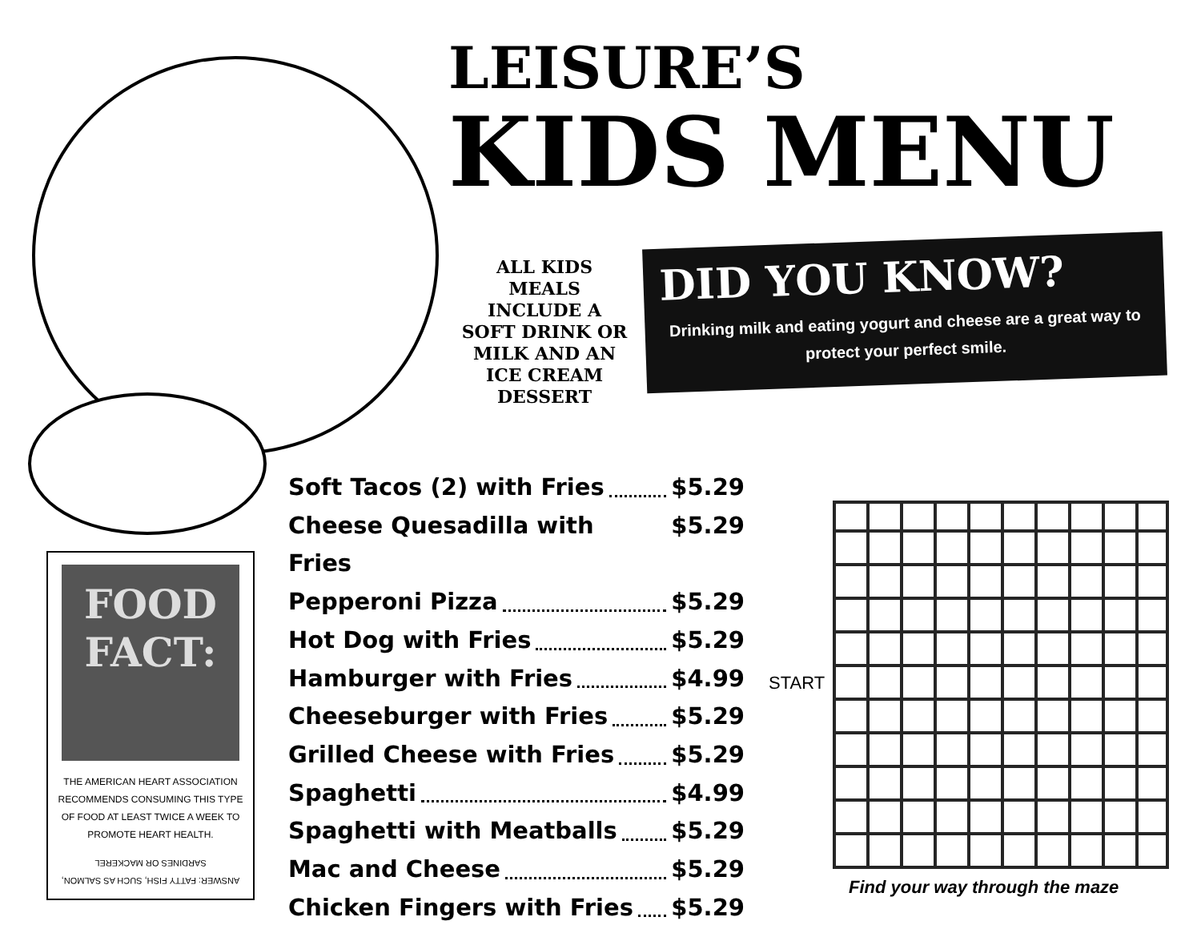LEISURE’S
KIDS MENU
ALL KIDS MEALS INCLUDE A SOFT DRINK OR MILK AND AN ICE CREAM DESSERT
DID YOU KNOW?
Drinking milk and eating yogurt and cheese are a great way to protect your perfect smile.
Soft Tacos (2) with Fries $5.29
Cheese Quesadilla with Fries $5.29
Pepperoni Pizza $5.29
Hot Dog with Fries $5.29
Hamburger with Fries $4.99
Cheeseburger with Fries $5.29
Grilled Cheese with Fries $5.29
Spaghetti $4.99
Spaghetti with Meatballs $5.29
Mac and Cheese $5.29
Chicken Fingers with Fries $5.29
FOOD
FACT:
THE AMERICAN HEART ASSOCIATION RECOMMENDS CONSUMING THIS TYPE OF FOOD AT LEAST TWICE A WEEK TO PROMOTE HEART HEALTH.
ANSWER: FATTY FISH, SUCH AS SALMON, SARDINES OR MACKEREL
START
Find your way through the maze